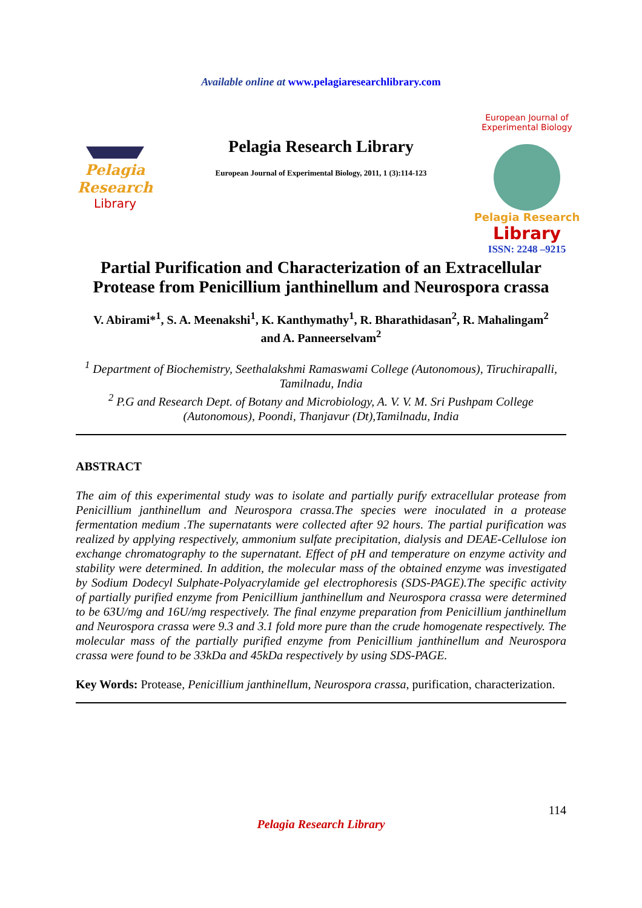Available online at www.pelagiaresearchlibrary.com
Pelagia Research
Library
Pelagia Research Library
European Journal of Experimental Biology, 2011, 1 (3):114-123
European Journal of Experimental Biology
Pelagia Research
Library
ISSN: 2248 –9215
Partial Purification and Characterization of an Extracellular Protease from Penicillium janthinellum and Neurospora crassa
V. Abirami*<sup>1</sup>, S. A. Meenakshi<sup>1</sup>, K. Kanthymathy<sup>1</sup>, R. Bharathidasan<sup>2</sup>, R. Mahalingam<sup>2</sup>
and A. Panneerselvam<sup>2</sup>
<sup>1</sup> Department of Biochemistry, Seethalakshmi Ramaswami College (Autonomous), Tiruchirapalli, Tamilnadu, India
<sup>2</sup> P.G and Research Dept. of Botany and Microbiology, A. V. V. M. Sri Pushpam College (Autonomous), Poondi, Thanjavur (Dt),Tamilnadu, India
ABSTRACT
The aim of this experimental study was to isolate and partially purify extracellular protease from Penicillium janthinellum and Neurospora crassa.The species were inoculated in a protease fermentation medium .The supernatants were collected after 92 hours. The partial purification was realized by applying respectively, ammonium sulfate precipitation, dialysis and DEAE-Cellulose ion exchange chromatography to the supernatant. Effect of pH and temperature on enzyme activity and stability were determined. In addition, the molecular mass of the obtained enzyme was investigated by Sodium Dodecyl Sulphate-Polyacrylamide gel electrophoresis (SDS-PAGE).The specific activity of partially purified enzyme from Penicillium janthinellum and Neurospora crassa were determined to be 63U/mg and 16U/mg respectively. The final enzyme preparation from Penicillium janthinellum and Neurospora crassa were 9.3 and 3.1 fold more pure than the crude homogenate respectively. The molecular mass of the partially purified enzyme from Penicillium janthinellum and Neurospora crassa were found to be 33kDa and 45kDa respectively by using SDS-PAGE.
Key Words: Protease, Penicillium janthinellum, Neurospora crassa, purification, characterization.
114
Pelagia Research Library